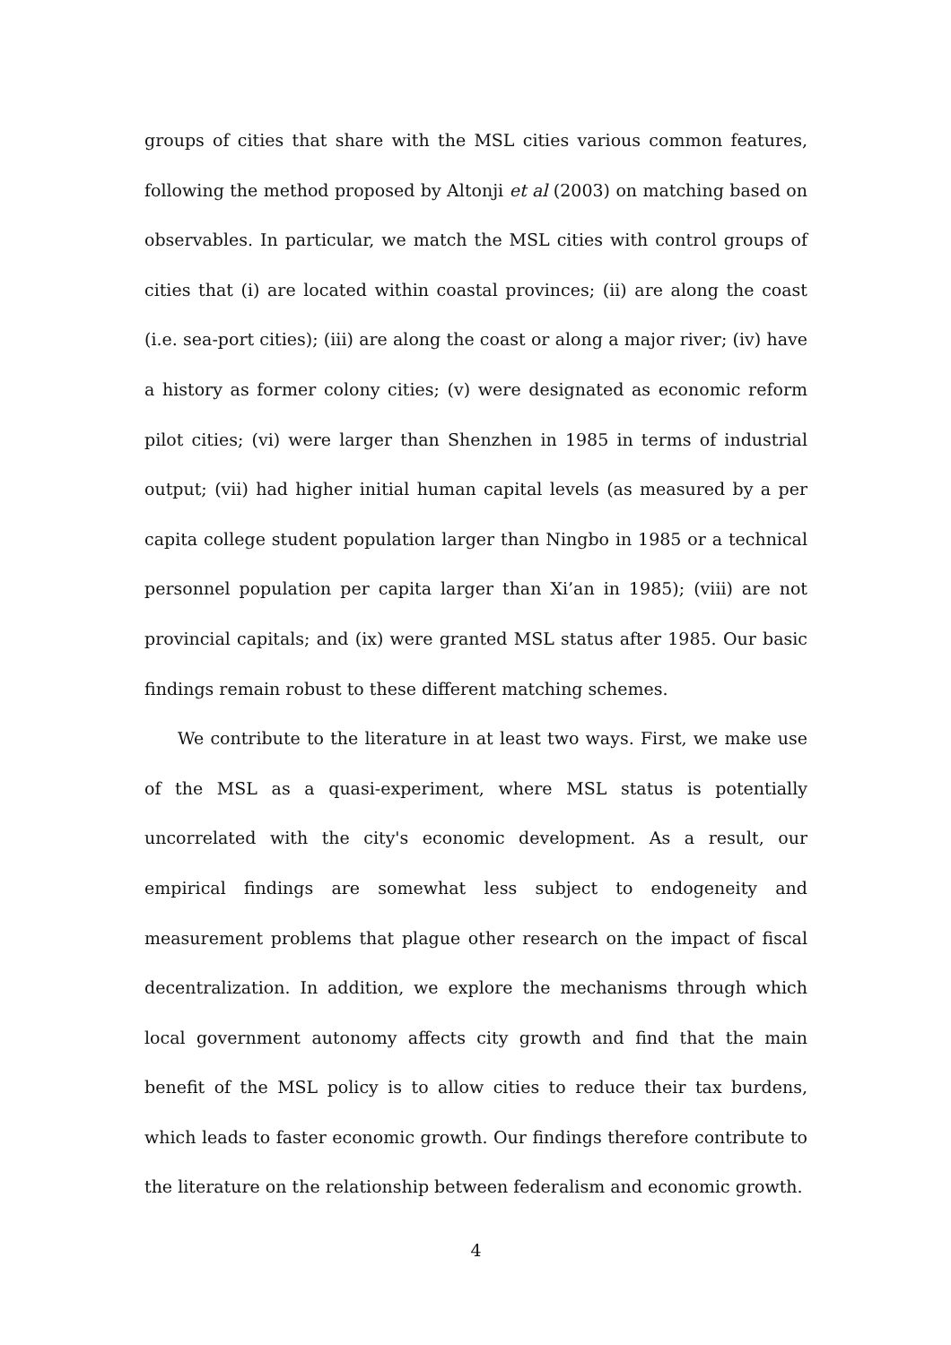groups of cities that share with the MSL cities various common features, following the method proposed by Altonji et al (2003) on matching based on observables. In particular, we match the MSL cities with control groups of cities that (i) are located within coastal provinces; (ii) are along the coast (i.e. sea-port cities); (iii) are along the coast or along a major river; (iv) have a history as former colony cities; (v) were designated as economic reform pilot cities; (vi) were larger than Shenzhen in 1985 in terms of industrial output; (vii) had higher initial human capital levels (as measured by a per capita college student population larger than Ningbo in 1985 or a technical personnel population per capita larger than Xi’an in 1985); (viii) are not provincial capitals; and (ix) were granted MSL status after 1985. Our basic findings remain robust to these different matching schemes.
We contribute to the literature in at least two ways. First, we make use of the MSL as a quasi-experiment, where MSL status is potentially uncorrelated with the city's economic development. As a result, our empirical findings are somewhat less subject to endogeneity and measurement problems that plague other research on the impact of fiscal decentralization. In addition, we explore the mechanisms through which local government autonomy affects city growth and find that the main benefit of the MSL policy is to allow cities to reduce their tax burdens, which leads to faster economic growth. Our findings therefore contribute to the literature on the relationship between federalism and economic growth.
4